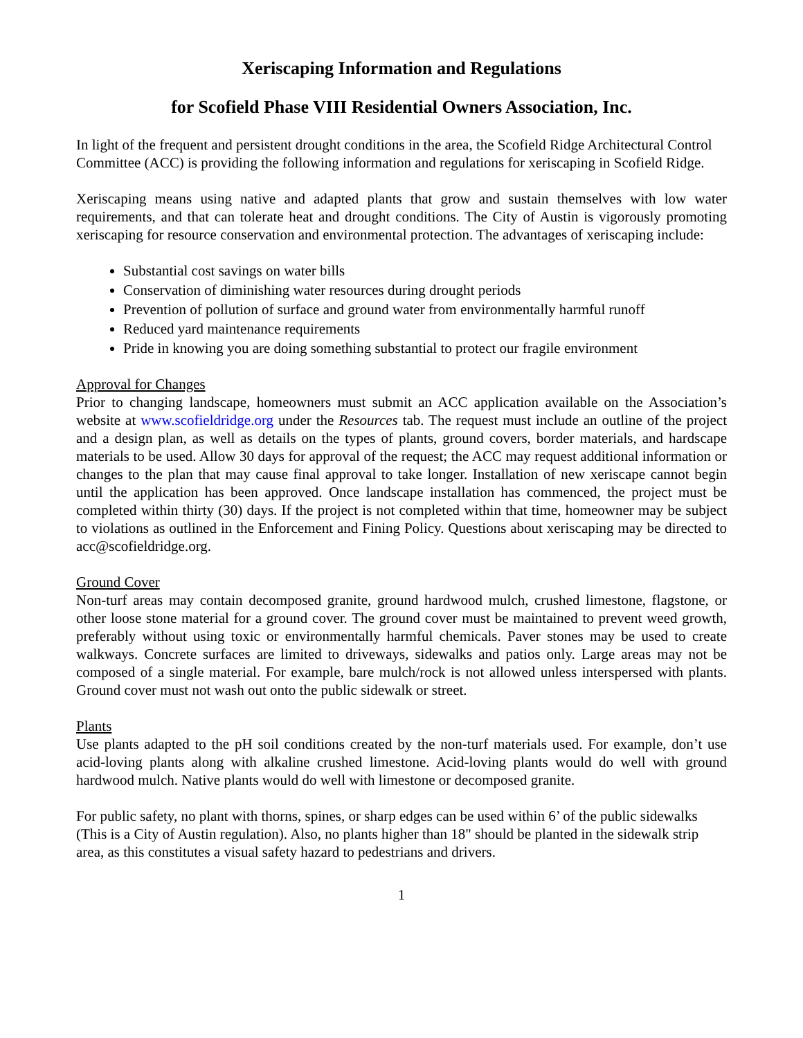Xeriscaping Information and Regulations
for Scofield Phase VIII Residential Owners Association, Inc.
In light of the frequent and persistent drought conditions in the area, the Scofield Ridge Architectural Control Committee (ACC) is providing the following information and regulations for xeriscaping in Scofield Ridge.
Xeriscaping means using native and adapted plants that grow and sustain themselves with low water requirements, and that can tolerate heat and drought conditions. The City of Austin is vigorously promoting xeriscaping for resource conservation and environmental protection. The advantages of xeriscaping include:
Substantial cost savings on water bills
Conservation of diminishing water resources during drought periods
Prevention of pollution of surface and ground water from environmentally harmful runoff
Reduced yard maintenance requirements
Pride in knowing you are doing something substantial to protect our fragile environment
Approval for Changes
Prior to changing landscape, homeowners must submit an ACC application available on the Association’s website at www.scofieldridge.org under the Resources tab. The request must include an outline of the project and a design plan, as well as details on the types of plants, ground covers, border materials, and hardscape materials to be used. Allow 30 days for approval of the request; the ACC may request additional information or changes to the plan that may cause final approval to take longer. Installation of new xeriscape cannot begin until the application has been approved. Once landscape installation has commenced, the project must be completed within thirty (30) days. If the project is not completed within that time, homeowner may be subject to violations as outlined in the Enforcement and Fining Policy. Questions about xeriscaping may be directed to acc@scofieldridge.org.
Ground Cover
Non-turf areas may contain decomposed granite, ground hardwood mulch, crushed limestone, flagstone, or other loose stone material for a ground cover. The ground cover must be maintained to prevent weed growth, preferably without using toxic or environmentally harmful chemicals. Paver stones may be used to create walkways. Concrete surfaces are limited to driveways, sidewalks and patios only. Large areas may not be composed of a single material. For example, bare mulch/rock is not allowed unless interspersed with plants. Ground cover must not wash out onto the public sidewalk or street.
Plants
Use plants adapted to the pH soil conditions created by the non-turf materials used. For example, don’t use acid-loving plants along with alkaline crushed limestone. Acid-loving plants would do well with ground hardwood mulch. Native plants would do well with limestone or decomposed granite.
For public safety, no plant with thorns, spines, or sharp edges can be used within 6’ of the public sidewalks (This is a City of Austin regulation). Also, no plants higher than 18" should be planted in the sidewalk strip area, as this constitutes a visual safety hazard to pedestrians and drivers.
1